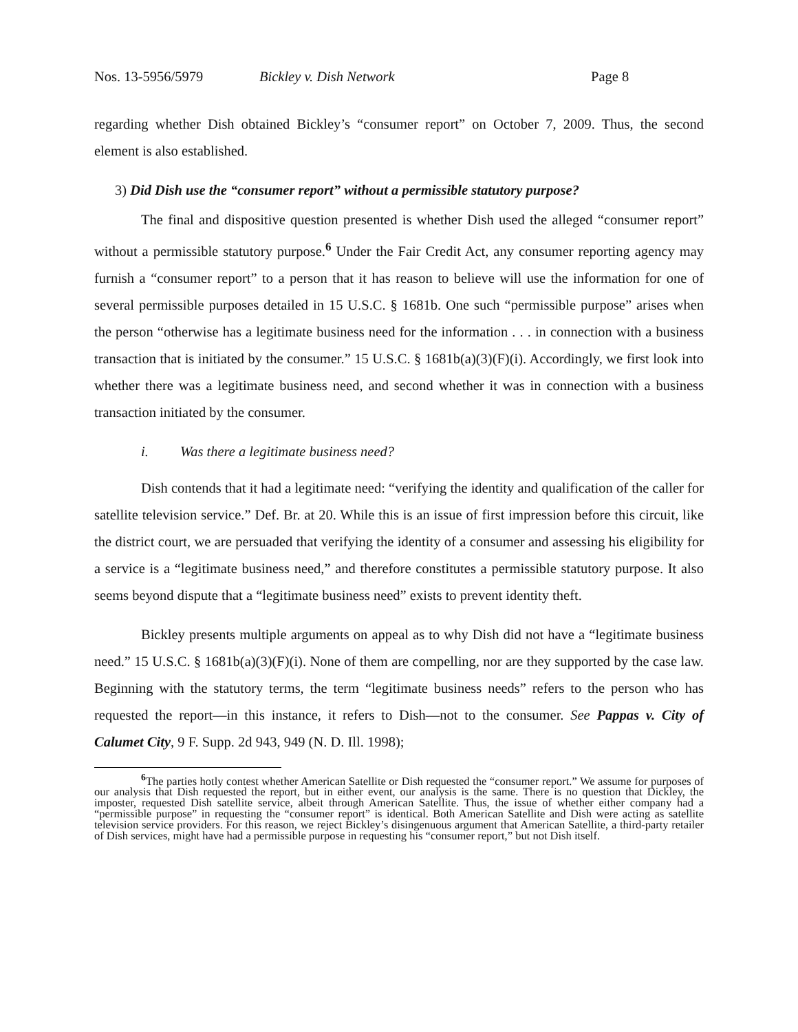Nos. 13-5956/5979 Bickley v. Dish Network Page 8
regarding whether Dish obtained Bickley’s “consumer report” on October 7, 2009. Thus, the second element is also established.
3) Did Dish use the “consumer report” without a permissible statutory purpose?
The final and dispositive question presented is whether Dish used the alleged “consumer report” without a permissible statutory purpose.<sup>6</sup> Under the Fair Credit Act, any consumer reporting agency may furnish a “consumer report” to a person that it has reason to believe will use the information for one of several permissible purposes detailed in 15 U.S.C. § 1681b. One such “permissible purpose” arises when the person “otherwise has a legitimate business need for the information . . . in connection with a business transaction that is initiated by the consumer.” 15 U.S.C. § 1681b(a)(3)(F)(i). Accordingly, we first look into whether there was a legitimate business need, and second whether it was in connection with a business transaction initiated by the consumer.
i. Was there a legitimate business need?
Dish contends that it had a legitimate need: “verifying the identity and qualification of the caller for satellite television service.” Def. Br. at 20. While this is an issue of first impression before this circuit, like the district court, we are persuaded that verifying the identity of a consumer and assessing his eligibility for a service is a “legitimate business need,” and therefore constitutes a permissible statutory purpose. It also seems beyond dispute that a “legitimate business need” exists to prevent identity theft.
Bickley presents multiple arguments on appeal as to why Dish did not have a “legitimate business need.” 15 U.S.C. § 1681b(a)(3)(F)(i). None of them are compelling, nor are they supported by the case law. Beginning with the statutory terms, the term “legitimate business needs” refers to the person who has requested the report—in this instance, it refers to Dish—not to the consumer. See Pappas v. City of Calumet City, 9 F. Supp. 2d 943, 949 (N. D. Ill. 1998);
<sup>6</sup> The parties hotly contest whether American Satellite or Dish requested the “consumer report.” We assume for purposes of our analysis that Dish requested the report, but in either event, our analysis is the same. There is no question that Dickley, the imposter, requested Dish satellite service, albeit through American Satellite. Thus, the issue of whether either company had a “permissible purpose” in requesting the “consumer report” is identical. Both American Satellite and Dish were acting as satellite television service providers. For this reason, we reject Bickley’s disingenuous argument that American Satellite, a third-party retailer of Dish services, might have had a permissible purpose in requesting his “consumer report,” but not Dish itself.